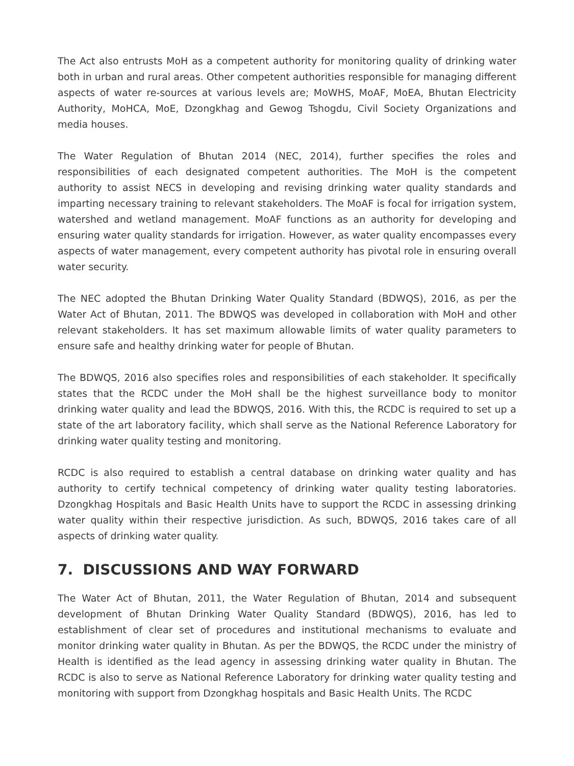The Act also entrusts MoH as a competent authority for monitoring quality of drinking water both in urban and rural areas. Other competent authorities responsible for managing different aspects of water re-sources at various levels are; MoWHS, MoAF, MoEA, Bhutan Electricity Authority, MoHCA, MoE, Dzongkhag and Gewog Tshogdu, Civil Society Organizations and media houses.
The Water Regulation of Bhutan 2014 (NEC, 2014), further specifies the roles and responsibilities of each designated competent authorities. The MoH is the competent authority to assist NECS in developing and revising drinking water quality standards and imparting necessary training to relevant stakeholders. The MoAF is focal for irrigation system, watershed and wetland management. MoAF functions as an authority for developing and ensuring water quality standards for irrigation. However, as water quality encompasses every aspects of water management, every competent authority has pivotal role in ensuring overall water security.
The NEC adopted the Bhutan Drinking Water Quality Standard (BDWQS), 2016, as per the Water Act of Bhutan, 2011. The BDWQS was developed in collaboration with MoH and other relevant stakeholders. It has set maximum allowable limits of water quality parameters to ensure safe and healthy drinking water for people of Bhutan.
The BDWQS, 2016 also specifies roles and responsibilities of each stakeholder. It specifically states that the RCDC under the MoH shall be the highest surveillance body to monitor drinking water quality and lead the BDWQS, 2016. With this, the RCDC is required to set up a state of the art laboratory facility, which shall serve as the National Reference Laboratory for drinking water quality testing and monitoring.
RCDC is also required to establish a central database on drinking water quality and has authority to certify technical competency of drinking water quality testing laboratories. Dzongkhag Hospitals and Basic Health Units have to support the RCDC in assessing drinking water quality within their respective jurisdiction. As such, BDWQS, 2016 takes care of all aspects of drinking water quality.
7. DISCUSSIONS AND WAY FORWARD
The Water Act of Bhutan, 2011, the Water Regulation of Bhutan, 2014 and subsequent development of Bhutan Drinking Water Quality Standard (BDWQS), 2016, has led to establishment of clear set of procedures and institutional mechanisms to evaluate and monitor drinking water quality in Bhutan. As per the BDWQS, the RCDC under the ministry of Health is identified as the lead agency in assessing drinking water quality in Bhutan. The RCDC is also to serve as National Reference Laboratory for drinking water quality testing and monitoring with support from Dzongkhag hospitals and Basic Health Units. The RCDC